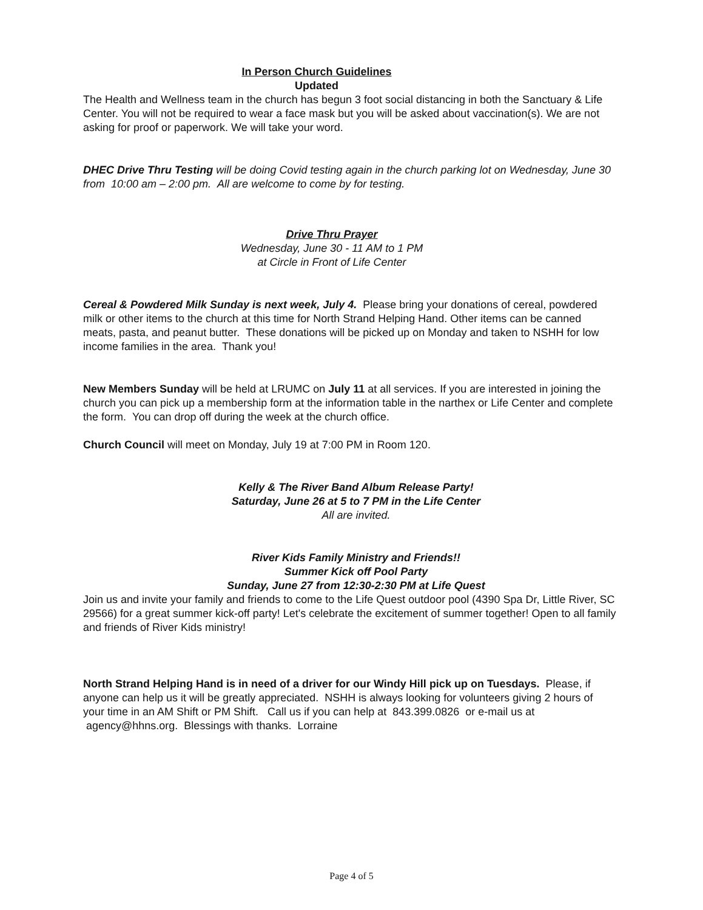In Person Church Guidelines
Updated
The Health and Wellness team in the church has begun 3 foot social distancing in both the Sanctuary & Life Center. You will not be required to wear a face mask but you will be asked about vaccination(s). We are not asking for proof or paperwork. We will take your word.
DHEC Drive Thru Testing will be doing Covid testing again in the church parking lot on Wednesday, June 30 from 10:00 am – 2:00 pm. All are welcome to come by for testing.
Drive Thru Prayer
Wednesday, June 30 - 11 AM to 1 PM
at Circle in Front of Life Center
Cereal & Powdered Milk Sunday is next week, July 4. Please bring your donations of cereal, powdered milk or other items to the church at this time for North Strand Helping Hand. Other items can be canned meats, pasta, and peanut butter. These donations will be picked up on Monday and taken to NSHH for low income families in the area. Thank you!
New Members Sunday will be held at LRUMC on July 11 at all services. If you are interested in joining the church you can pick up a membership form at the information table in the narthex or Life Center and complete the form. You can drop off during the week at the church office.
Church Council will meet on Monday, July 19 at 7:00 PM in Room 120.
Kelly & The River Band Album Release Party!
Saturday, June 26 at 5 to 7 PM in the Life Center
All are invited.
River Kids Family Ministry and Friends!!
Summer Kick off Pool Party
Sunday, June 27 from 12:30-2:30 PM at Life Quest
Join us and invite your family and friends to come to the Life Quest outdoor pool (4390 Spa Dr, Little River, SC 29566) for a great summer kick-off party! Let's celebrate the excitement of summer together! Open to all family and friends of River Kids ministry!
North Strand Helping Hand is in need of a driver for our Windy Hill pick up on Tuesdays. Please, if anyone can help us it will be greatly appreciated. NSHH is always looking for volunteers giving 2 hours of your time in an AM Shift or PM Shift. Call us if you can help at 843.399.0826 or e-mail us at agency@hhns.org. Blessings with thanks. Lorraine
Page 4 of 5